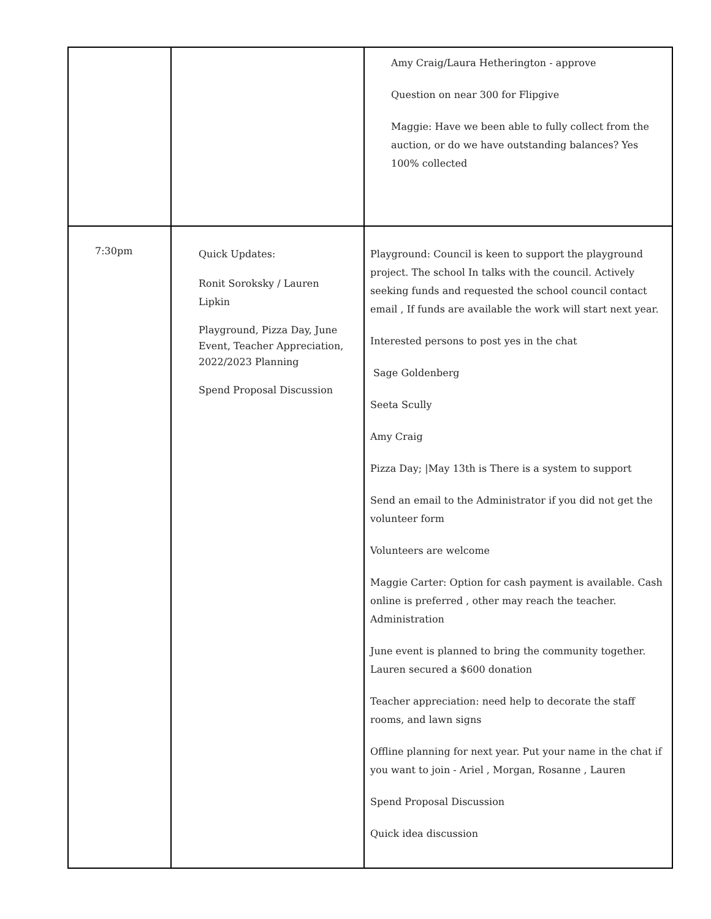| | | Amy Craig/Laura Hetherington - approve Question on near 300 for Flipgive Maggie: Have we been able to fully collect from the auction, or do we have outstanding balances? Yes 100% collected |
| 7:30pm | Quick Updates: Ronit Soroksky / Lauren Lipkin Playground, Pizza Day, June Event, Teacher Appreciation, 2022/2023 Planning Spend Proposal Discussion | Playground: Council is keen to support the playground project. The school In talks with the council. Actively seeking funds and requested the school council contact email , If funds are available the work will start next year. Interested persons to post yes in the chat Sage Goldenberg Seeta Scully Amy Craig Pizza Day; /May 13th is There is a system to support Send an email to the Administrator if you did not get the volunteer form Volunteers are welcome Maggie Carter: Option for cash payment is available. Cash online is preferred , other may reach the teacher. Administration June event is planned to bring the community together. Lauren secured a $600 donation Teacher appreciation: need help to decorate the staff rooms, and lawn signs Offline planning for next year. Put your name in the chat if you want to join - Ariel , Morgan, Rosanne , Lauren Spend Proposal Discussion Quick idea discussion |